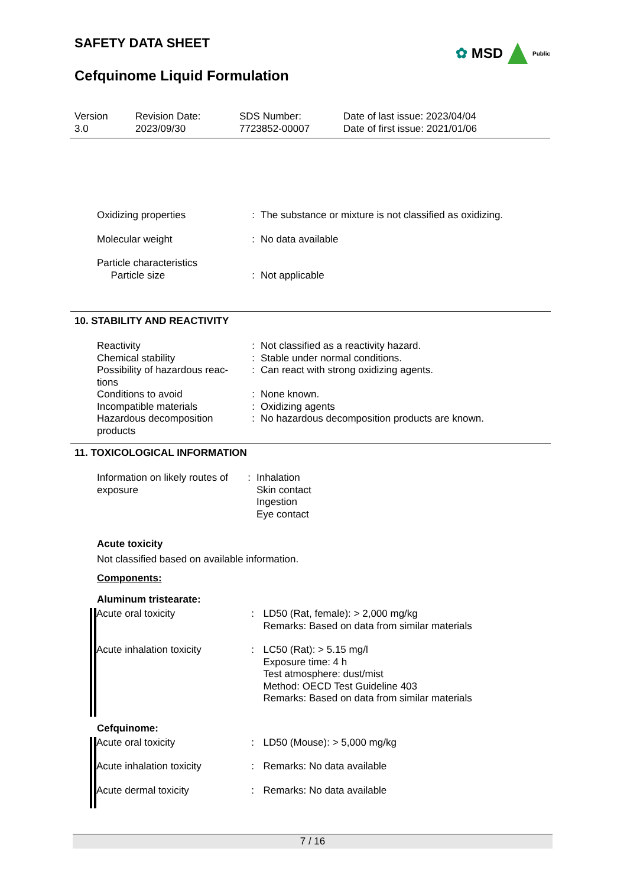SAFETY DATA SHEET
✿ MSD Public
Cefquinome Liquid Formulation
Version
3.0
Revision Date:
2023/09/30
SDS Number:
7723852-00007
Date of last issue: 2023/04/04
Date of first issue: 2021/01/06
| Oxidizing properties | : | The substance or mixture is not classified as oxidizing. |
| Molecular weight | : | No data available |
| Particle characteristics Particle size | : | Not applicable |
10. STABILITY AND REACTIVITY
| Reactivity | : | Not classified as a reactivity hazard. |
| Chemical stability | : | Stable under normal conditions. |
| Possibility of hazardous reac- tions | : | Can react with strong oxidizing agents. |
| Conditions to avoid | : | None known. |
| Incompatible materials | : | Oxidizing agents |
| Hazardous decomposition products | : | No hazardous decomposition products are known. |
11. TOXICOLOGICAL INFORMATION
| Information on likely routes of exposure | : | Inhalation Skin contact Ingestion Eye contact |
Acute toxicity
Not classified based on available information.
Components:
Aluminum tristearate:
| Acute oral toxicity | : | LD50 (Rat, female): > 2,000 mg/kg Remarks: Based on data from similar materials |
| Acute inhalation toxicity | : | LC50 (Rat): > 5.15 mg/l Exposure time: 4 h Test atmosphere: dust/mist Method: OECD Test Guideline 403 Remarks: Based on data from similar materials |
Cefquinome:
| Acute oral toxicity | : | LD50 (Mouse): > 5,000 mg/kg |
| Acute inhalation toxicity | : | Remarks: No data available |
| Acute dermal toxicity | : | Remarks: No data available |
7 / 16